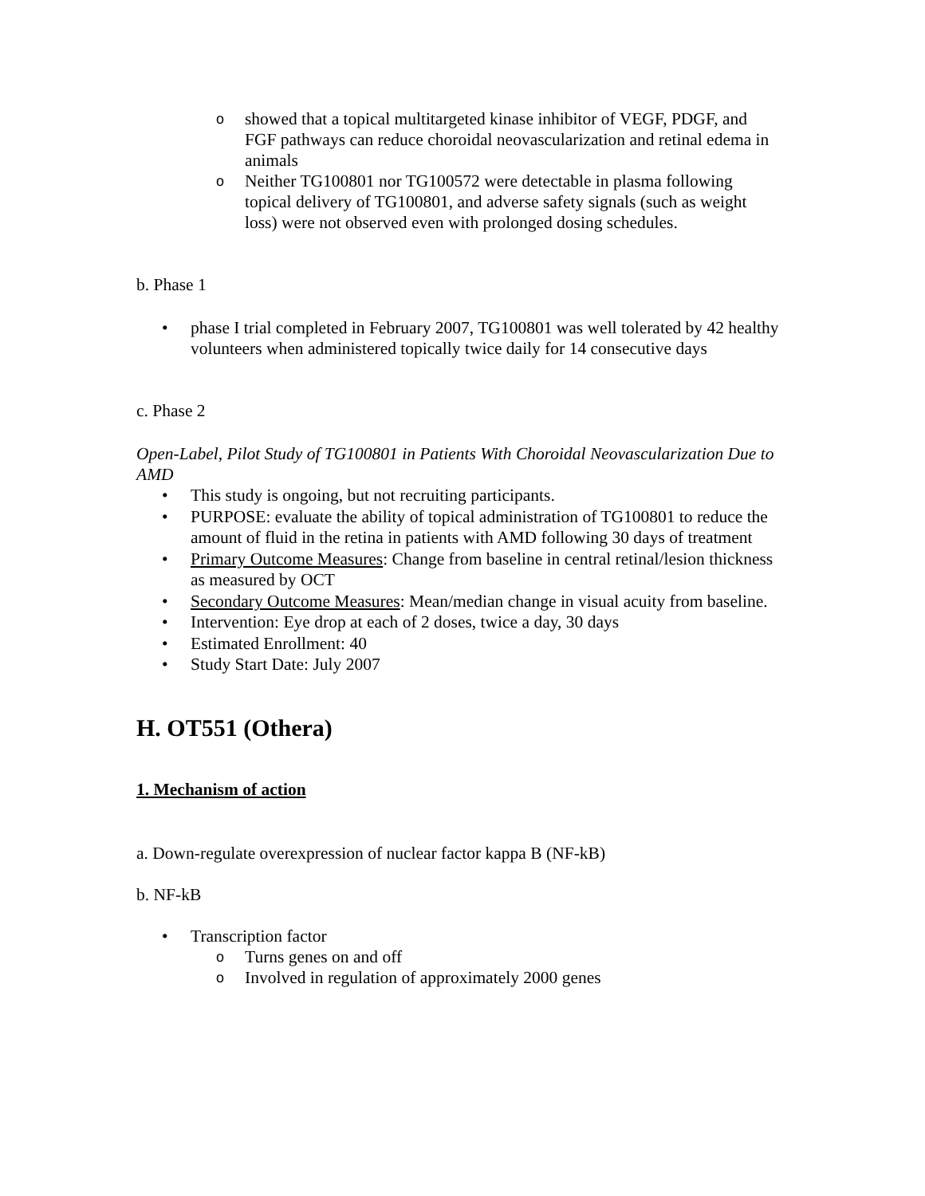oshowed that a topical multitargeted kinase inhibitor of VEGF, PDGF, and FGF pathways can reduce choroidal neovascularization and retinal edema in animals
o Neither TG100801 nor TG100572 were detectable in plasma following topical delivery of TG100801, and adverse safety signals (such as weight loss) were not observed even with prolonged dosing schedules.
b. Phase 1
• phase I trial completed in February 2007, TG100801 was well tolerated by 42 healthy volunteers when administered topically twice daily for 14 consecutive days
c. Phase 2
Open-Label, Pilot Study of TG100801 in Patients With Choroidal Neovascularization Due to AMD
• This study is ongoing, but not recruiting participants.
• PURPOSE: evaluate the ability of topical administration of TG100801 to reduce the amount of fluid in the retina in patients with AMD following 30 days of treatment
• Primary Outcome Measures: Change from baseline in central retinal/lesion thickness as measured by OCT
• Secondary Outcome Measures: Mean/median change in visual acuity from baseline.
• Intervention: Eye drop at each of 2 doses, twice a day, 30 days
• Estimated Enrollment: 40
• Study Start Date: July 2007
H. OT551 (Othera)
1. Mechanism of action
a. Down-regulate overexpression of nuclear factor kappa B (NF-kB)
b. NF-kB
• Transcription factor
o Turns genes on and off
o Involved in regulation of approximately 2000 genes